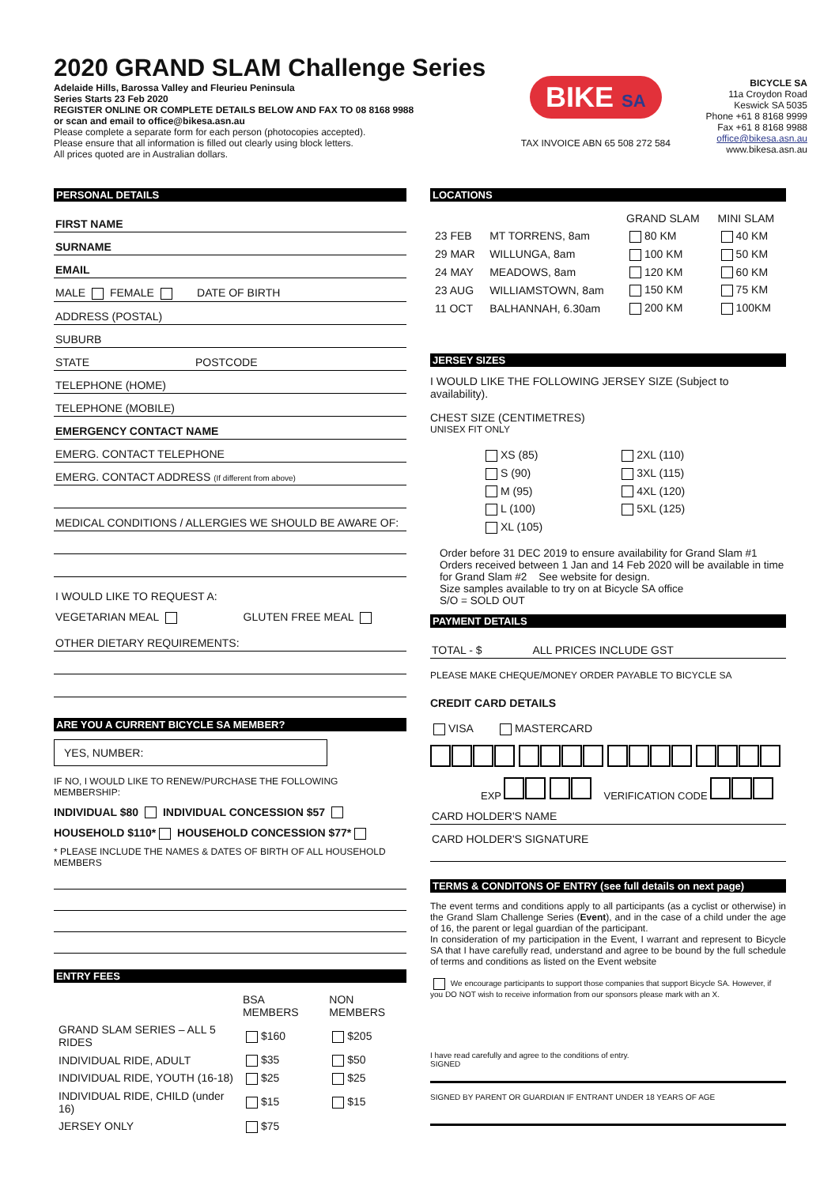2020 GRAND SLAM Challenge Series
Adelaide Hills, Barossa Valley and Fleurieu Peninsula
Series Starts 23 Feb 2020
REGISTER ONLINE OR COMPLETE DETAILS BELOW AND FAX TO 08 8168 9988
or scan and email to office@bikesa.asn.au
Please complete a separate form for each person (photocopies accepted).
Please ensure that all information is filled out clearly using block letters.
All prices quoted are in Australian dollars.
BIKE SA
TAX INVOICE ABN 65 508 272 584
BICYCLE SA
11a Croydon Road
Keswick SA 5035
Phone +61 8 8168 9999
Fax +61 8 8168 9988
office@bikesa.asn.au
www.bikesa.asn.au
PERSONAL DETAILS
FIRST NAME
SURNAME
EMAIL
MALE FEMALE DATE OF BIRTH
ADDRESS (POSTAL)
SUBURB
STATE POSTCODE
TELEPHONE (HOME)
TELEPHONE (MOBILE)
EMERGENCY CONTACT NAME
EMERG. CONTACT TELEPHONE
EMERG. CONTACT ADDRESS (If different from above)
MEDICAL CONDITIONS / ALLERGIES WE SHOULD BE AWARE OF:
I WOULD LIKE TO REQUEST A:
VEGETARIAN MEAL GLUTEN FREE MEAL
OTHER DIETARY REQUIREMENTS:
ARE YOU A CURRENT BICYCLE SA MEMBER?
YES, NUMBER:
IF NO, I WOULD LIKE TO RENEW/PURCHASE THE FOLLOWING MEMBERSHIP:
INDIVIDUAL $80 INDIVIDUAL CONCESSION $57
HOUSEHOLD $110* HOUSEHOLD CONCESSION $77*
* PLEASE INCLUDE THE NAMES & DATES OF BIRTH OF ALL HOUSEHOLD MEMBERS
ENTRY FEES
| | BSA MEMBERS | NON MEMBERS |
| --- | --- | --- |
| GRAND SLAM SERIES – ALL 5 RIDES | $160 | $205 |
| INDIVIDUAL RIDE, ADULT | $35 | $50 |
| INDIVIDUAL RIDE, YOUTH (16-18) | $25 | $25 |
| INDIVIDUAL RIDE, CHILD (under 16) | $15 | $15 |
| JERSEY ONLY | $75 | |
LOCATIONS
| | | GRAND SLAM | MINI SLAM |
| --- | --- | --- | --- |
| 23 FEB | MT TORRENS, 8am | 80 KM | 40 KM |
| 29 MAR | WILLUNGA, 8am | 100 KM | 50 KM |
| 24 MAY | MEADOWS, 8am | 120 KM | 60 KM |
| 23 AUG | WILLIAMSTOWN, 8am | 150 KM | 75 KM |
| 11 OCT | BALHANNAH, 6.30am | 200 KM | 100KM |
JERSEY SIZES
I WOULD LIKE THE FOLLOWING JERSEY SIZE (Subject to availability).
CHEST SIZE (CENTIMETRES)
UNISEX FIT ONLY
| XS (85) | 2XL (110) |
| S (90) | 3XL (115) |
| M (95) | 4XL (120) |
| L (100) | 5XL (125) |
| XL (105) | |
Order before 31 DEC 2019 to ensure availability for Grand Slam #1
Orders received between 1 Jan and 14 Feb 2020 will be available in time for Grand Slam #2 See website for design.
Size samples available to try on at Bicycle SA office
S/O = SOLD OUT
PAYMENT DETAILS
TOTAL - $ ALL PRICES INCLUDE GST
PLEASE MAKE CHEQUE/MONEY ORDER PAYABLE TO BICYCLE SA
CREDIT CARD DETAILS
VISA MASTERCARD
EXP VERIFICATION CODE
CARD HOLDER'S NAME
CARD HOLDER'S SIGNATURE
TERMS & CONDITONS OF ENTRY (see full details on next page)
The event terms and conditions apply to all participants (as a cyclist or otherwise) in the Grand Slam Challenge Series (Event), and in the case of a child under the age of 16, the parent or legal guardian of the participant.
In consideration of my participation in the Event, I warrant and represent to Bicycle SA that I have carefully read, understand and agree to be bound by the full schedule of terms and conditions as listed on the Event website
We encourage participants to support those companies that support Bicycle SA. However, if you DO NOT wish to receive information from our sponsors please mark with an X.
I have read carefully and agree to the conditions of entry.
SIGNED
SIGNED BY PARENT OR GUARDIAN IF ENTRANT UNDER 18 YEARS OF AGE